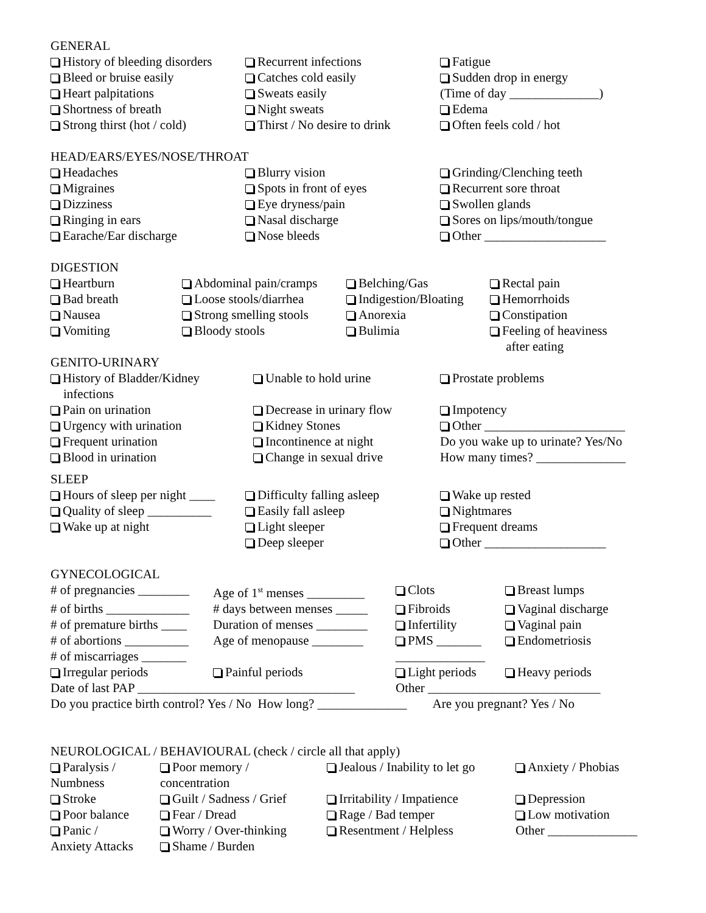GENERAL
History of bleeding disorders
Recurrent infections
Fatigue
Bleed or bruise easily
Catches cold easily
Sudden drop in energy
Heart palpitations
Sweats easily
(Time of day ______________)
Shortness of breath
Night sweats
Edema
Strong thirst (hot / cold)
Thirst / No desire to drink
Often feels cold / hot
HEAD/EARS/EYES/NOSE/THROAT
Headaches
Blurry vision
Grinding/Clenching teeth
Migraines
Spots in front of eyes
Recurrent sore throat
Dizziness
Eye dryness/pain
Swollen glands
Ringing in ears
Nasal discharge
Sores on lips/mouth/tongue
Earache/Ear discharge
Nose bleeds
Other ___________________
DIGESTION
Heartburn
Abdominal pain/cramps
Belching/Gas
Rectal pain
Bad breath
Loose stools/diarrhea
Indigestion/Bloating
Hemorrhoids
Nausea
Strong smelling stools
Anorexia
Constipation
Vomiting
Bloody stools
Bulimia
Feeling of heaviness
after eating
GENITO-URINARY
History of Bladder/Kidney
infections
Unable to hold urine
Prostate problems
Pain on urination
Decrease in urinary flow
Impotency
Urgency with urination
Kidney Stones
Other ______________________
Frequent urination
Incontinence at night
Do you wake up to urinate? Yes/No
Blood in urination
Change in sexual drive
How many times? ______________
SLEEP
Hours of sleep per night ____
Difficulty falling asleep
Wake up rested
Quality of sleep __________
Easily fall asleep
Nightmares
Wake up at night
Light sleeper
Frequent dreams
Deep sleeper
Other ___________________
GYNECOLOGICAL
# of pregnancies ________
Age of 1<sup>st</sup> menses _________
Clots
Breast lumps
# of births _____________
# days between menses _____
Fibroids
Vaginal discharge
# of premature births ____
Duration of menses ________
Infertility
Vaginal pain
# of abortions __________
Age of menopause ________
PMS _______
Endometriosis
# of miscarriages _______
______________
Irregular periods
Painful periods
Light periods
Heavy periods
Date of last PAP __________________________________
Other ___________________________
Do you practice birth control? Yes / No How long? ______________ Are you pregnant? Yes / No
NEUROLOGICAL / BEHAVIOURAL (check / circle all that apply)
Paralysis /
Numbness
Poor memory /
concentration
Jealous / Inability to let go
Anxiety / Phobias
Stroke
Guilt / Sadness / Grief
Irritability / Impatience
Depression
Poor balance
Fear / Dread
Rage / Bad temper
Low motivation
Panic /
Anxiety Attacks
Worry / Over-thinking
Shame / Burden
Resentment / Helpless
Other ______________